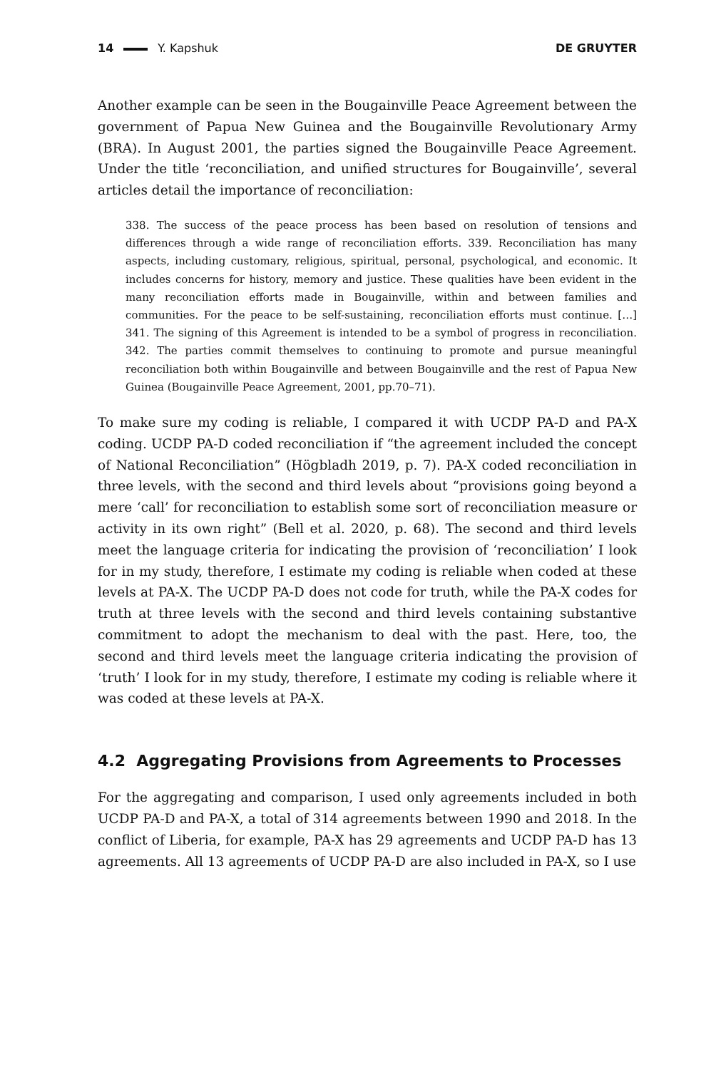14 Y. Kapshuk DE GRUYTER
Another example can be seen in the Bougainville Peace Agreement between the government of Papua New Guinea and the Bougainville Revolutionary Army (BRA). In August 2001, the parties signed the Bougainville Peace Agreement. Under the title ‘reconciliation, and unified structures for Bougainville’, several articles detail the importance of reconciliation:
338. The success of the peace process has been based on resolution of tensions and differences through a wide range of reconciliation efforts. 339. Reconciliation has many aspects, including customary, religious, spiritual, personal, psychological, and economic. It includes concerns for history, memory and justice. These qualities have been evident in the many reconciliation efforts made in Bougainville, within and between families and communities. For the peace to be self-sustaining, reconciliation efforts must continue. […] 341. The signing of this Agreement is intended to be a symbol of progress in reconciliation. 342. The parties commit themselves to continuing to promote and pursue meaningful reconciliation both within Bougainville and between Bougainville and the rest of Papua New Guinea (Bougainville Peace Agreement, 2001, pp.70–71).
To make sure my coding is reliable, I compared it with UCDP PA-D and PA-X coding. UCDP PA-D coded reconciliation if “the agreement included the concept of National Reconciliation” (Högbladh 2019, p. 7). PA-X coded reconciliation in three levels, with the second and third levels about “provisions going beyond a mere ‘call’ for reconciliation to establish some sort of reconciliation measure or activity in its own right” (Bell et al. 2020, p. 68). The second and third levels meet the language criteria for indicating the provision of ‘reconciliation’ I look for in my study, therefore, I estimate my coding is reliable when coded at these levels at PA-X. The UCDP PA-D does not code for truth, while the PA-X codes for truth at three levels with the second and third levels containing substantive commitment to adopt the mechanism to deal with the past. Here, too, the second and third levels meet the language criteria indicating the provision of ‘truth’ I look for in my study, therefore, I estimate my coding is reliable where it was coded at these levels at PA-X.
4.2 Aggregating Provisions from Agreements to Processes
For the aggregating and comparison, I used only agreements included in both UCDP PA-D and PA-X, a total of 314 agreements between 1990 and 2018. In the conflict of Liberia, for example, PA-X has 29 agreements and UCDP PA-D has 13 agreements. All 13 agreements of UCDP PA-D are also included in PA-X, so I use